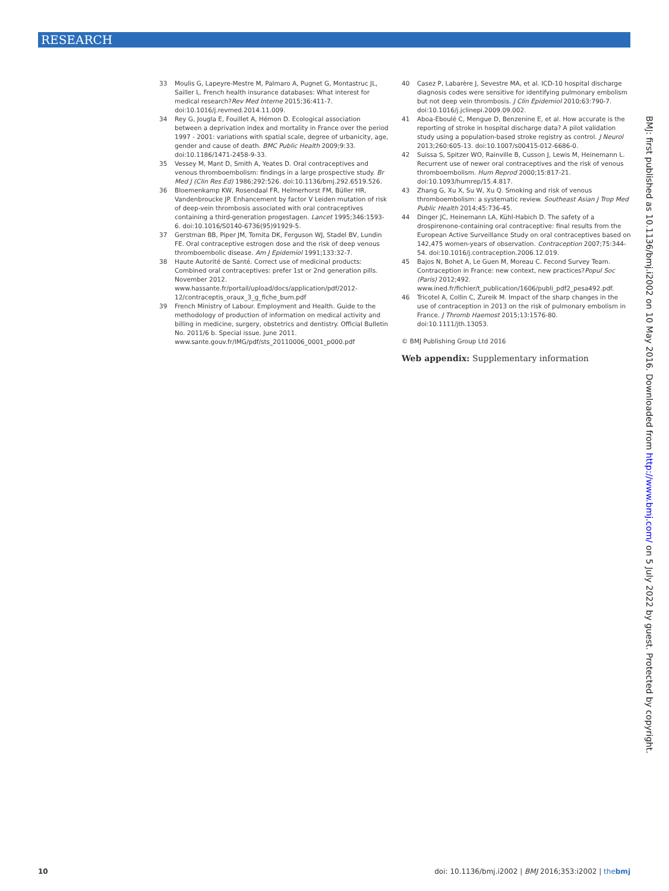RESEARCH
33 Moulis G, Lapeyre-Mestre M, Palmaro A, Pugnet G, Montastruc JL, Sailler L. French health insurance databases: What interest for medical research?Rev Med Interne 2015;36:411-7. doi:10.1016/j.revmed.2014.11.009.
34 Rey G, Jougla E, Fouillet A, Hémon D. Ecological association between a deprivation index and mortality in France over the period 1997 - 2001: variations with spatial scale, degree of urbanicity, age, gender and cause of death. BMC Public Health 2009;9:33. doi:10.1186/1471-2458-9-33.
35 Vessey M, Mant D, Smith A, Yeates D. Oral contraceptives and venous thromboembolism: findings in a large prospective study. Br Med J (Clin Res Ed) 1986;292:526. doi:10.1136/bmj.292.6519.526.
36 Bloemenkamp KW, Rosendaal FR, Helmerhorst FM, Büller HR, Vandenbroucke JP. Enhancement by factor V Leiden mutation of risk of deep-vein thrombosis associated with oral contraceptives containing a third-generation progestagen. Lancet 1995;346:1593-6. doi:10.1016/S0140-6736(95)91929-5.
37 Gerstman BB, Piper JM, Tomita DK, Ferguson WJ, Stadel BV, Lundin FE. Oral contraceptive estrogen dose and the risk of deep venous thromboembolic disease. Am J Epidemiol 1991;133:32-7.
38 Haute Autorité de Santé. Correct use of medicinal products: Combined oral contraceptives: prefer 1st or 2nd generation pills. November 2012. www.hassante.fr/portail/upload/docs/application/pdf/2012-12/contraceptis_oraux_3_g_fiche_bum.pdf
39 French Ministry of Labour. Employment and Health. Guide to the methodology of production of information on medical activity and billing in medicine, surgery, obstetrics and dentistry. Official Bulletin No. 2011/6 b. Special issue. June 2011. www.sante.gouv.fr/IMG/pdf/sts_20110006_0001_p000.pdf
40 Casez P, Labarère J, Sevestre MA, et al. ICD-10 hospital discharge diagnosis codes were sensitive for identifying pulmonary embolism but not deep vein thrombosis. J Clin Epidemiol 2010;63:790-7. doi:10.1016/j.jclinepi.2009.09.002.
41 Aboa-Eboulé C, Mengue D, Benzenine E, et al. How accurate is the reporting of stroke in hospital discharge data? A pilot validation study using a population-based stroke registry as control. J Neurol 2013;260:605-13. doi:10.1007/s00415-012-6686-0.
42 Suissa S, Spitzer WO, Rainville B, Cusson J, Lewis M, Heinemann L. Recurrent use of newer oral contraceptives and the risk of venous thromboembolism. Hum Reprod 2000;15:817-21. doi:10.1093/humrep/15.4.817.
43 Zhang G, Xu X, Su W, Xu Q. Smoking and risk of venous thromboembolism: a systematic review. Southeast Asian J Trop Med Public Health 2014;45:736-45.
44 Dinger JC, Heinemann LA, Kühl-Habich D. The safety of a drospirenone-containing oral contraceptive: final results from the European Active Surveillance Study on oral contraceptives based on 142,475 women-years of observation. Contraception 2007;75:344-54. doi:10.1016/j.contraception.2006.12.019.
45 Bajos N, Bohet A, Le Guen M, Moreau C. Fecond Survey Team. Contraception in France: new context, new practices?Popul Soc (Paris) 2012;492. www.ined.fr/fichier/t_publication/1606/publi_pdf2_pesa492.pdf.
46 Tricotel A, Collin C, Zureik M. Impact of the sharp changes in the use of contraception in 2013 on the risk of pulmonary embolism in France. J Thromb Haemost 2015;13:1576-80. doi:10.1111/jth.13053.
© BMJ Publishing Group Ltd 2016
Web appendix: Supplementary information
BMJ: first published as 10.1136/bmj.i2002 on 10 May 2016. Downloaded from http://www.bmj.com/ on 5 July 2022 by guest. Protected by copyright.
10 doi: 10.1136/bmj.i2002 | BMJ 2016;353:i2002 | thebmj